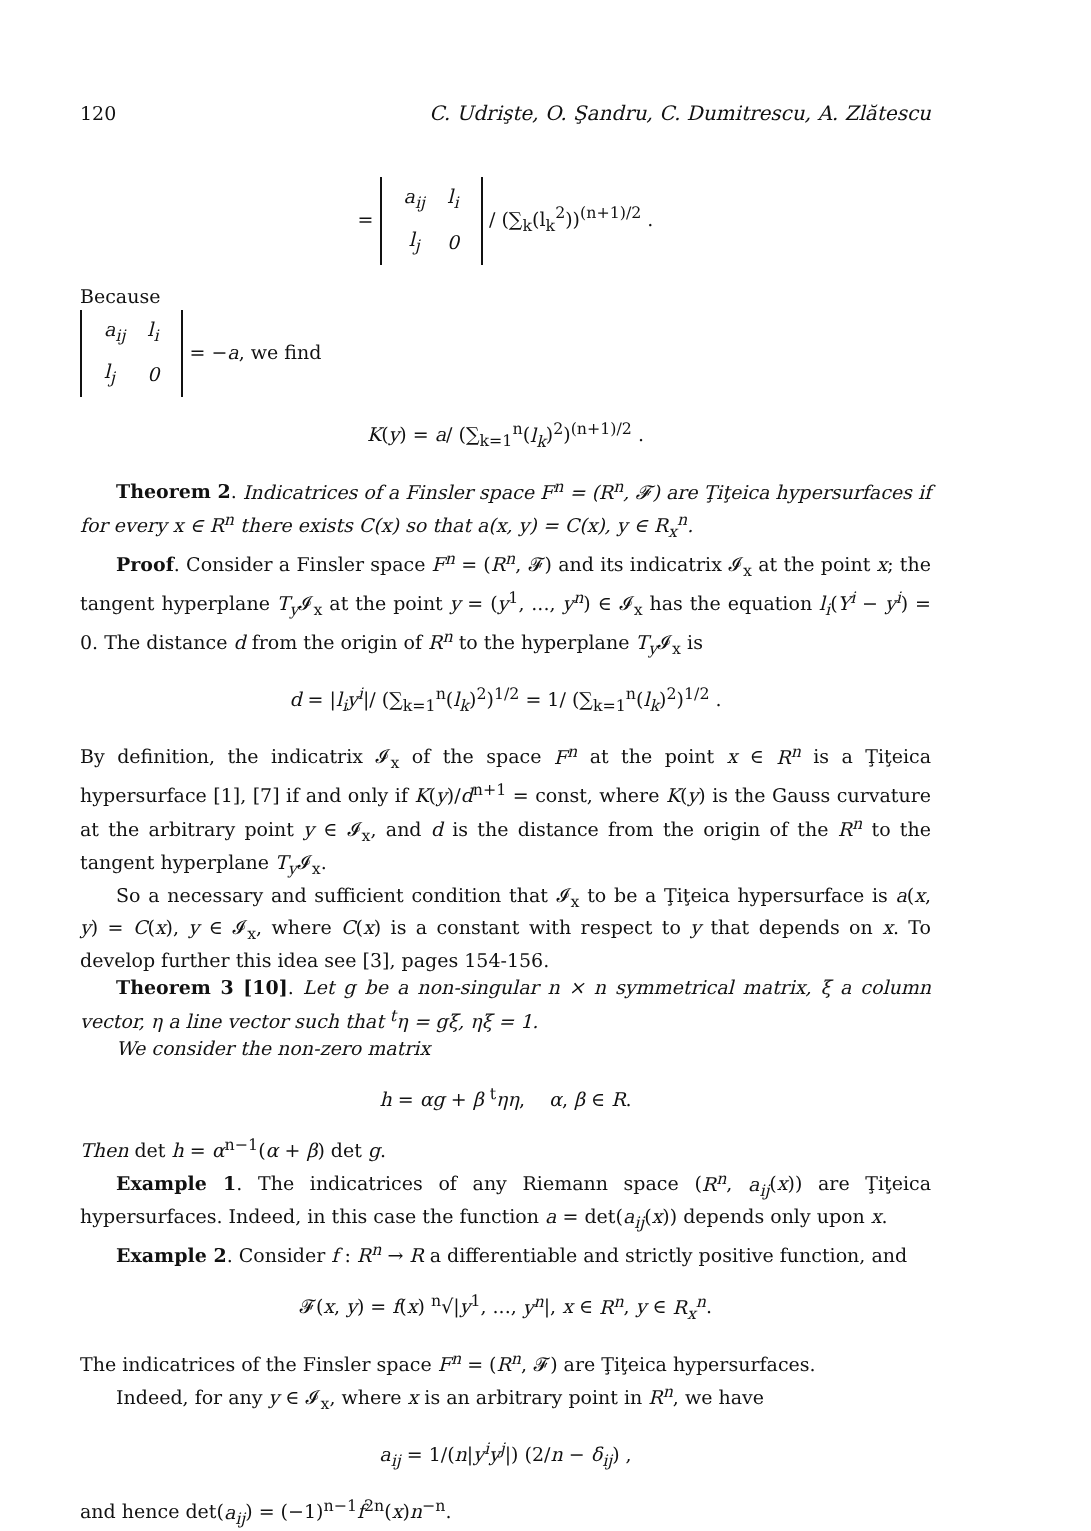120 C. Udrişte, O. Şandru, C. Dumitrescu, A. Zlătescu
=
| a<sub>ij</sub> | l<sub>i</sub> |
| l<sub>j</sub> | 0 |
/ (∑<sub>k</sub>(l<sub>k</sub><sup>2</sup>))<sup>(n+1)/2</sup> .
Because
| a<sub>ij</sub> | l<sub>i</sub> |
| l<sub>j</sub> | 0 |
= −a, we find
K(y) = a/ (∑<sub>k=1</sub><sup>n</sup>(l<sub>k</sub>)<sup>2</sup>)<sup>(n+1)/2</sup> .
Theorem 2. Indicatrices of a Finsler space F<sup>n</sup> = (R<sup>n</sup>, 𝓕) are Ţiţeica hypersurfaces if for every x ∈ R<sup>n</sup> there exists C(x) so that a(x, y) = C(x), y ∈ R<sub>x</sub><sup>n</sup>.
Proof. Consider a Finsler space F<sup>n</sup> = (R<sup>n</sup>, 𝓕) and its indicatrix 𝓘<sub>x</sub> at the point x; the tangent hyperplane T<sub>y</sub> 𝓘<sub>x</sub> at the point y = (y<sup>1</sup>, ..., y<sup>n</sup>) ∈ 𝓘<sub>x</sub> has the equation l<sub>i</sub>(Y<sup>i</sup> − y<sup>i</sup>) = 0. The distance d from the origin of R<sup>n</sup> to the hyperplane T<sub>y</sub> 𝓘<sub>x</sub> is
d = |l<sub>i</sub>y<sup>i</sup>|/ (∑<sub>k=1</sub><sup>n</sup>(l<sub>k</sub>)<sup>2</sup>)<sup>1/2</sup> = 1/ (∑<sub>k=1</sub><sup>n</sup>(l<sub>k</sub>)<sup>2</sup>)<sup>1/2</sup> .
By definition, the indicatrix 𝓘<sub>x</sub> of the space F<sup>n</sup> at the point x ∈ R<sup>n</sup> is a Ţiţeica hypersurface [1], [7] if and only if K(y)/d<sup>n+1</sup> = const, where K(y) is the Gauss curvature at the arbitrary point y ∈ 𝓘<sub>x</sub>, and d is the distance from the origin of the R<sup>n</sup> to the tangent hyperplane T<sub>y</sub> 𝓘<sub>x</sub>.
So a necessary and sufficient condition that 𝓘<sub>x</sub> to be a Ţiţeica hypersurface is a(x, y) = C(x), y ∈ 𝓘<sub>x</sub>, where C(x) is a constant with respect to y that depends on x. To develop further this idea see [3], pages 154-156.
Theorem 3 [10]. Let g be a non-singular n × n symmetrical matrix, ξ a column vector, η a line vector such that <sup>t</sup>η = gξ, ηξ = 1.
We consider the non-zero matrix
h = αg + β <sup>t</sup>ηη, α, β ∈ R.
Then det h = α<sup>n−1</sup>(α + β) det g.
Example 1. The indicatrices of any Riemann space (R<sup>n</sup>, a<sub>ij</sub>(x)) are Ţiţeica hypersurfaces. Indeed, in this case the function a = det(a<sub>ij</sub>(x)) depends only upon x.
Example 2. Consider f : R<sup>n</sup> → R a differentiable and strictly positive function, and
𝓕(x, y) = f(x) <sup>n</sup>√|y<sup>1</sup>, ..., y<sup>n</sup>|, x ∈ R<sup>n</sup>, y ∈ R<sub>x</sub><sup>n</sup>.
The indicatrices of the Finsler space F<sup>n</sup> = (R<sup>n</sup>, 𝓕) are Ţiţeica hypersurfaces.
Indeed, for any y ∈ 𝓘<sub>x</sub>, where x is an arbitrary point in R<sup>n</sup>, we have
a<sub>ij</sub> = 1/(n|y<sup>i</sup>y<sup>j</sup>|) (2/n − δ<sub>ij</sub>) ,
and hence det(a<sub>ij</sub>) = (−1)<sup>n−1</sup>f<sup>2n</sup>(x)n<sup>−n</sup>.